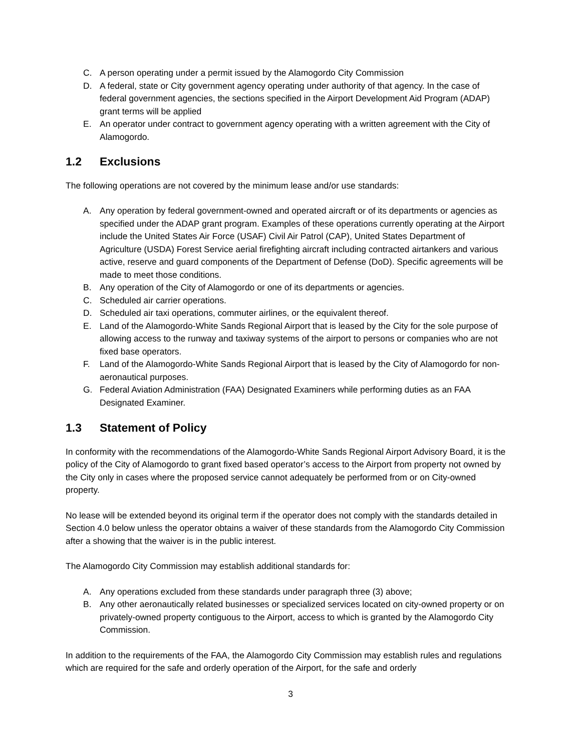C. A person operating under a permit issued by the Alamogordo City Commission
D. A federal, state or City government agency operating under authority of that agency. In the case of federal government agencies, the sections specified in the Airport Development Aid Program (ADAP) grant terms will be applied
E. An operator under contract to government agency operating with a written agreement with the City of Alamogordo.
1.2 Exclusions
The following operations are not covered by the minimum lease and/or use standards:
A. Any operation by federal government-owned and operated aircraft or of its departments or agencies as specified under the ADAP grant program. Examples of these operations currently operating at the Airport include the United States Air Force (USAF) Civil Air Patrol (CAP), United States Department of Agriculture (USDA) Forest Service aerial firefighting aircraft including contracted airtankers and various active, reserve and guard components of the Department of Defense (DoD). Specific agreements will be made to meet those conditions.
B. Any operation of the City of Alamogordo or one of its departments or agencies.
C. Scheduled air carrier operations.
D. Scheduled air taxi operations, commuter airlines, or the equivalent thereof.
E. Land of the Alamogordo-White Sands Regional Airport that is leased by the City for the sole purpose of allowing access to the runway and taxiway systems of the airport to persons or companies who are not fixed base operators.
F. Land of the Alamogordo-White Sands Regional Airport that is leased by the City of Alamogordo for non-aeronautical purposes.
G. Federal Aviation Administration (FAA) Designated Examiners while performing duties as an FAA Designated Examiner.
1.3 Statement of Policy
In conformity with the recommendations of the Alamogordo-White Sands Regional Airport Advisory Board, it is the policy of the City of Alamogordo to grant fixed based operator’s access to the Airport from property not owned by the City only in cases where the proposed service cannot adequately be performed from or on City-owned property.
No lease will be extended beyond its original term if the operator does not comply with the standards detailed in Section 4.0 below unless the operator obtains a waiver of these standards from the Alamogordo City Commission after a showing that the waiver is in the public interest.
The Alamogordo City Commission may establish additional standards for:
A. Any operations excluded from these standards under paragraph three (3) above;
B. Any other aeronautically related businesses or specialized services located on city-owned property or on privately-owned property contiguous to the Airport, access to which is granted by the Alamogordo City Commission.
In addition to the requirements of the FAA, the Alamogordo City Commission may establish rules and regulations which are required for the safe and orderly operation of the Airport, for the safe and orderly
3